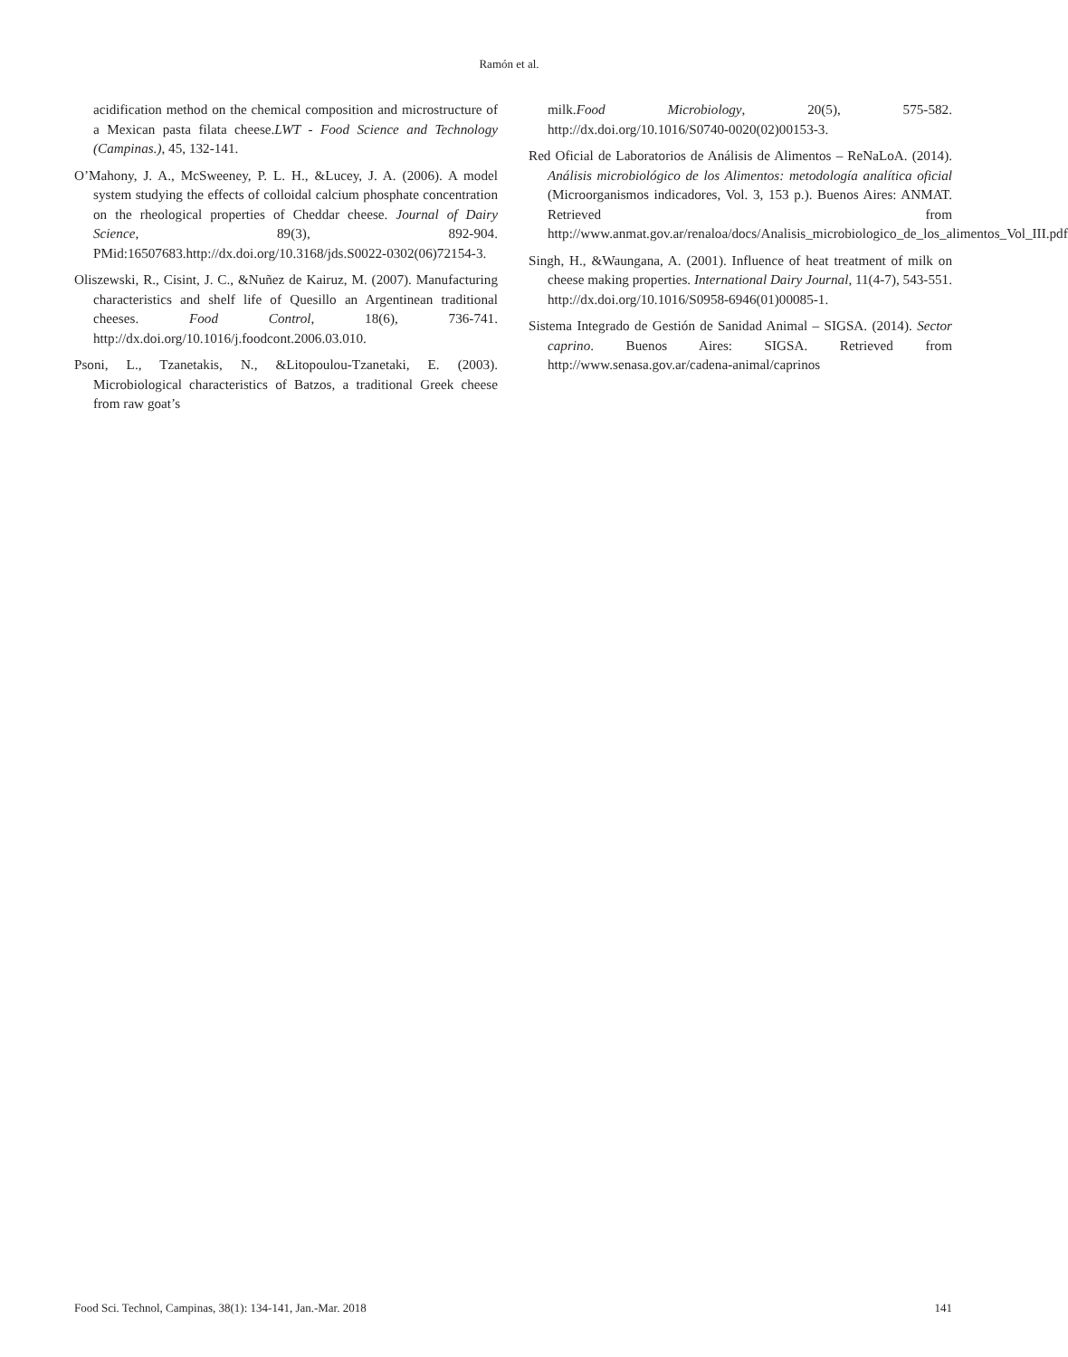Ramón et al.
acidification method on the chemical composition and microstructure of a Mexican pasta filata cheese.LWT - Food Science and Technology (Campinas.), 45, 132-141.
O’Mahony, J. A., McSweeney, P. L. H., &Lucey, J. A. (2006). A model system studying the effects of colloidal calcium phosphate concentration on the rheological properties of Cheddar cheese. Journal of Dairy Science, 89(3), 892-904. PMid:16507683.http://dx.doi.org/10.3168/jds.S0022-0302(06)72154-3.
Oliszewski, R., Cisint, J. C., &Nuñez de Kairuz, M. (2007). Manufacturing characteristics and shelf life of Quesillo an Argentinean traditional cheeses. Food Control, 18(6), 736-741. http://dx.doi.org/10.1016/j.foodcont.2006.03.010.
Psoni, L., Tzanetakis, N., &Litopoulou-Tzanetaki, E. (2003). Microbiological characteristics of Batzos, a traditional Greek cheese from raw goat’s
milk.Food Microbiology, 20(5), 575-582. http://dx.doi.org/10.1016/S0740-0020(02)00153-3.
Red Oficial de Laboratorios de Análisis de Alimentos – ReNaLoA. (2014). Análisis microbiológico de los Alimentos: metodología analítica oficial (Microorganismos indicadores, Vol. 3, 153 p.). Buenos Aires: ANMAT. Retrieved from http://www.anmat.gov.ar/renaloa/docs/Analisis_microbiologico_de_los_alimentos_Vol_III.pdf
Singh, H., &Waungana, A. (2001). Influence of heat treatment of milk on cheese making properties. International Dairy Journal, 11(4-7), 543-551. http://dx.doi.org/10.1016/S0958-6946(01)00085-1.
Sistema Integrado de Gestión de Sanidad Animal – SIGSA. (2014). Sector caprino. Buenos Aires: SIGSA. Retrieved from http://www.senasa.gov.ar/cadena-animal/caprinos
Food Sci. Technol, Campinas, 38(1): 134-141, Jan.-Mar. 2018 141